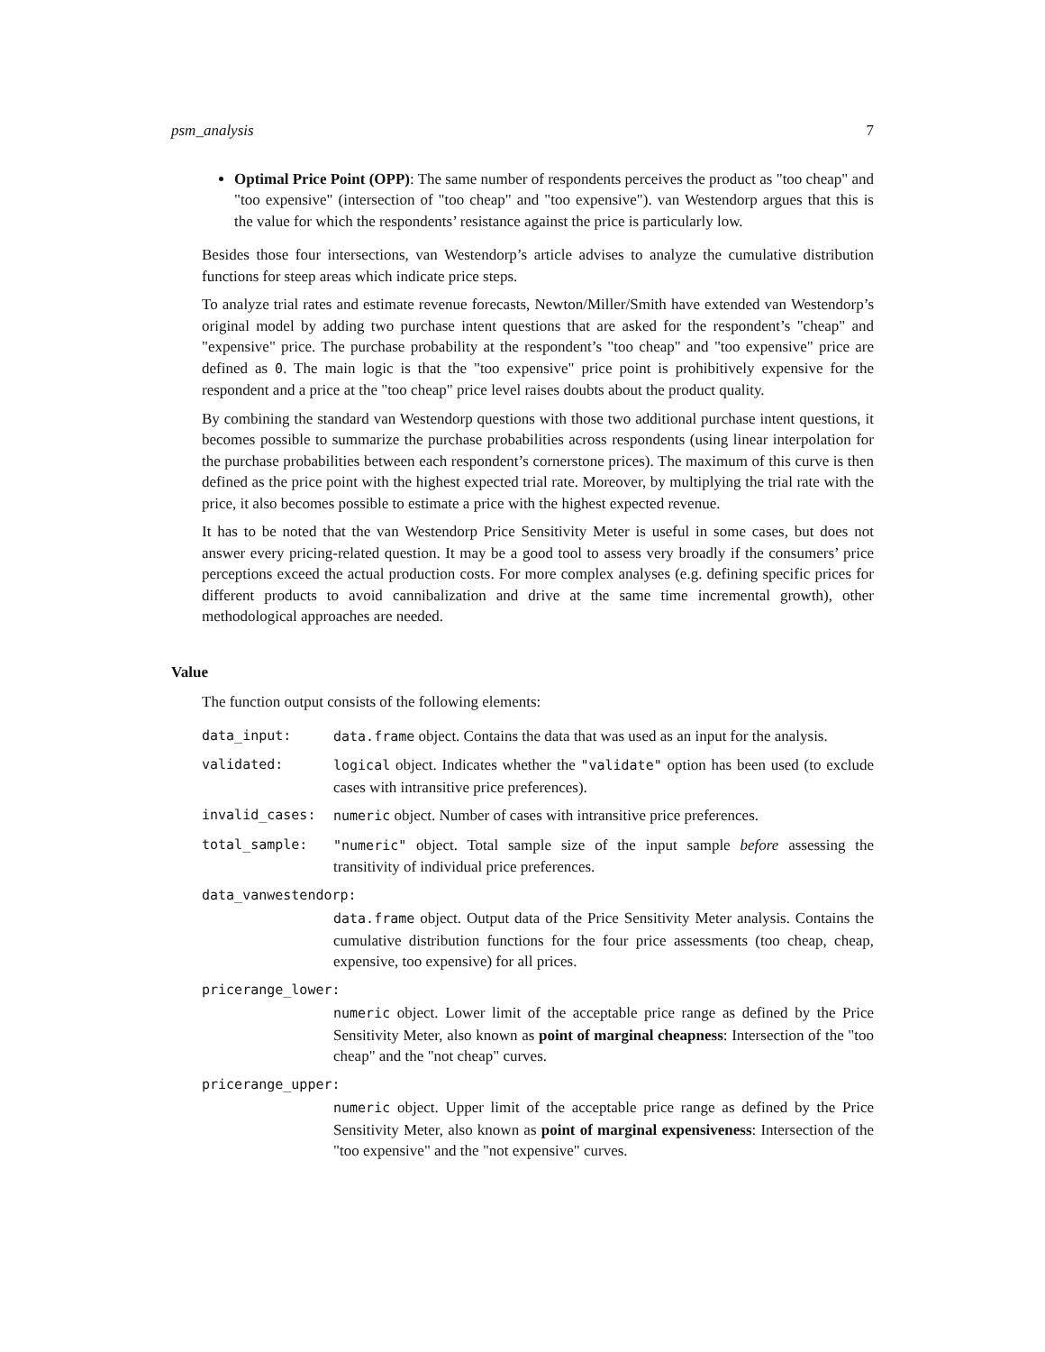psm_analysis 7
Optimal Price Point (OPP): The same number of respondents perceives the product as "too cheap" and "too expensive" (intersection of "too cheap" and "too expensive"). van Westendorp argues that this is the value for which the respondents’ resistance against the price is particularly low.
Besides those four intersections, van Westendorp’s article advises to analyze the cumulative distribution functions for steep areas which indicate price steps.
To analyze trial rates and estimate revenue forecasts, Newton/Miller/Smith have extended van Westendorp’s original model by adding two purchase intent questions that are asked for the respondent’s "cheap" and "expensive" price. The purchase probability at the respondent’s "too cheap" and "too expensive" price are defined as 0. The main logic is that the "too expensive" price point is prohibitively expensive for the respondent and a price at the "too cheap" price level raises doubts about the product quality.
By combining the standard van Westendorp questions with those two additional purchase intent questions, it becomes possible to summarize the purchase probabilities across respondents (using linear interpolation for the purchase probabilities between each respondent’s cornerstone prices). The maximum of this curve is then defined as the price point with the highest expected trial rate. Moreover, by multiplying the trial rate with the price, it also becomes possible to estimate a price with the highest expected revenue.
It has to be noted that the van Westendorp Price Sensitivity Meter is useful in some cases, but does not answer every pricing-related question. It may be a good tool to assess very broadly if the consumers’ price perceptions exceed the actual production costs. For more complex analyses (e.g. defining specific prices for different products to avoid cannibalization and drive at the same time incremental growth), other methodological approaches are needed.
Value
The function output consists of the following elements:
data_input: data.frame object. Contains the data that was used as an input for the analysis.
validated: logical object. Indicates whether the "validate" option has been used (to exclude cases with intransitive price preferences).
invalid_cases: numeric object. Number of cases with intransitive price preferences.
total_sample: "numeric" object. Total sample size of the input sample before assessing the transitivity of individual price preferences.
data_vanwestendorp:
data.frame object. Output data of the Price Sensitivity Meter analysis. Contains the cumulative distribution functions for the four price assessments (too cheap, cheap, expensive, too expensive) for all prices.
pricerange_lower:
numeric object. Lower limit of the acceptable price range as defined by the Price Sensitivity Meter, also known as point of marginal cheapness: Intersection of the "too cheap" and the "not cheap" curves.
pricerange_upper:
numeric object. Upper limit of the acceptable price range as defined by the Price Sensitivity Meter, also known as point of marginal expensiveness: Intersection of the "too expensive" and the "not expensive" curves.